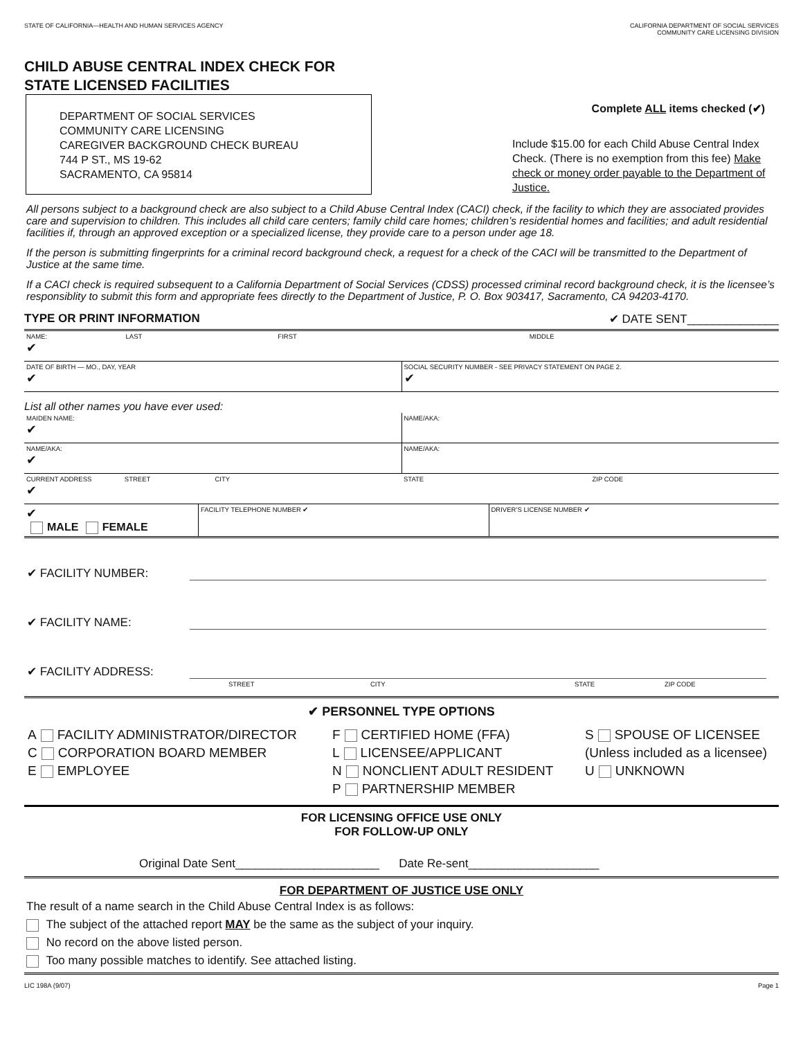STATE OF CALIFORNIA—HEALTH AND HUMAN SERVICES AGENCY
CALIFORNIA DEPARTMENT OF SOCIAL SERVICES
COMMUNITY CARE LICENSING DIVISION
CHILD ABUSE CENTRAL INDEX CHECK FOR
STATE LICENSED FACILITIES
DEPARTMENT OF SOCIAL SERVICES
COMMUNITY CARE LICENSING
CAREGIVER BACKGROUND CHECK BUREAU
744 P ST., MS 19-62
SACRAMENTO, CA 95814
Complete ALL items checked (✔)
Include $15.00 for each Child Abuse Central Index Check. (There is no exemption from this fee) Make check or money order payable to the Department of Justice.
All persons subject to a background check are also subject to a Child Abuse Central Index (CACI) check, if the facility to which they are associated provides care and supervision to children. This includes all child care centers; family child care homes; children’s residential homes and facilities; and adult residential facilities if, through an approved exception or a specialized license, they provide care to a person under age 18.
If the person is submitting fingerprints for a criminal record background check, a request for a check of the CACI will be transmitted to the Department of Justice at the same time.
If a CACI check is required subsequent to a California Department of Social Services (CDSS) processed criminal record background check, it is the licensee’s responsiblity to submit this form and appropriate fees directly to the Department of Justice, P. O. Box 903417, Sacramento, CA 94203-4170.
TYPE OR PRINT INFORMATION ✔ DATE SENT______________
NAME: LAST
✔
FIRST MIDDLE
DATE OF BIRTH — MO., DAY, YEAR
✔
SOCIAL SECURITY NUMBER - SEE PRIVACY STATEMENT ON PAGE 2.
✔
List all other names you have ever used:
MAIDEN NAME:
✔
NAME/AKA:
NAME/AKA:
✔
NAME/AKA:
CURRENT ADDRESS STREET
✔
CITY STATE ZIP CODE
✔
MALE FEMALE
FACILITY TELEPHONE NUMBER ✔ DRIVER’S LICENSE NUMBER ✔
✔ FACILITY NUMBER:
✔ FACILITY NAME:
✔ FACILITY ADDRESS:
STREET CITY STATE ZIP CODE
✔ PERSONNEL TYPE OPTIONS
A FACILITY ADMINISTRATOR/DIRECTOR
C CORPORATION BOARD MEMBER
E EMPLOYEE
F CERTIFIED HOME (FFA)
L LICENSEE/APPLICANT
N NONCLIENT ADULT RESIDENT
P PARTNERSHIP MEMBER
S SPOUSE OF LICENSEE
(Unless included as a licensee)
U UNKNOWN
FOR LICENSING OFFICE USE ONLY
FOR FOLLOW-UP ONLY
Original Date Sent______________________ Date Re-sent____________________
FOR DEPARTMENT OF JUSTICE USE ONLY
The result of a name search in the Child Abuse Central Index is as follows:
The subject of the attached report MAY be the same as the subject of your inquiry.
No record on the above listed person.
Too many possible matches to identify. See attached listing.
LIC 198A (9/07) Page 1